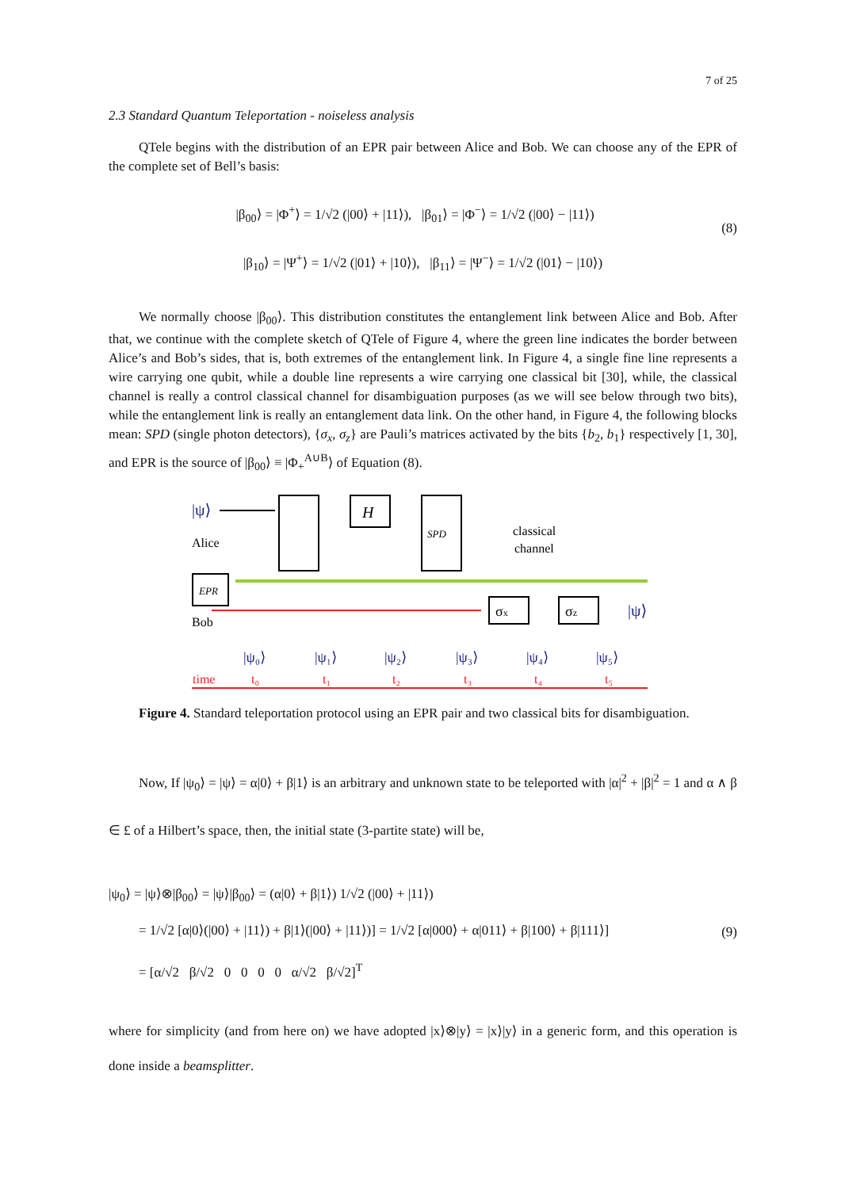7 of 25
2.3 Standard Quantum Teleportation - noiseless analysis
QTele begins with the distribution of an EPR pair between Alice and Bob. We can choose any of the EPR of the complete set of Bell’s basis:
(8)
|β<sub>00</sub>⟩ = |Φ<sup>+</sup>⟩ = 1/√2 (|00⟩ + |11⟩), |β<sub>01</sub>⟩ = |Φ<sup>−</sup>⟩ = 1/√2 (|00⟩ − |11⟩)
|β<sub>10</sub>⟩ = |Ψ<sup>+</sup>⟩ = 1/√2 (|01⟩ + |10⟩), |β<sub>11</sub>⟩ = |Ψ<sup>−</sup>⟩ = 1/√2 (|01⟩ − |10⟩)
We normally choose |β<sub>00</sub>⟩. This distribution constitutes the entanglement link between Alice and Bob. After that, we continue with the complete sketch of QTele of Figure 4, where the green line indicates the border between Alice’s and Bob’s sides, that is, both extremes of the entanglement link. In Figure 4, a single fine line represents a wire carrying one qubit, while a double line represents a wire carrying one classical bit [30], while, the classical channel is really a control classical channel for disambiguation purposes (as we will see below through two bits), while the entanglement link is really an entanglement data link. On the other hand, in Figure 4, the following blocks mean: SPD (single photon detectors), {σ<sub>x</sub>, σ<sub>z</sub>} are Pauli’s matrices activated by the bits {b<sub>2</sub>, b<sub>1</sub>} respectively [1, 30], and EPR is the source of |β<sub>00</sub>⟩ ≡ |Φ<sub>+</sub><sup>A∪B</sup>⟩ of Equation (8).
|ψ⟩
H
SPD
Alice
classical
channel
EPR
σx
σz
|ψ⟩
Bob
|ψ₀⟩
|ψ₁⟩
|ψ₂⟩
|ψ₃⟩
|ψ₄⟩
|ψ₅⟩
time
t₀
t₁
t₂
t₃
t₄
t₅
Figure 4. Standard teleportation protocol using an EPR pair and two classical bits for disambiguation.
Now, If |ψ<sub>0</sub>⟩ = |ψ⟩ = α|0⟩ + β|1⟩ is an arbitrary and unknown state to be teleported with |α|<sup>2</sup> + |β|<sup>2</sup> = 1 and α ∧ β ∈ £ of a Hilbert’s space, then, the initial state (3-partite state) will be,
(9)
|ψ<sub>0</sub>⟩ = |ψ⟩⊗|β<sub>00</sub>⟩ = |ψ⟩|β<sub>00</sub>⟩ = (α|0⟩ + β|1⟩) 1/√2 (|00⟩ + |11⟩)
= 1/√2 [α|0⟩(|00⟩ + |11⟩) + β|1⟩(|00⟩ + |11⟩)] = 1/√2 [α|000⟩ + α|011⟩ + β|100⟩ + β|111⟩]
= [α/√2 β/√2 0 0 0 0 α/√2 β/√2]<sup>T</sup>
where for simplicity (and from here on) we have adopted |x⟩⊗|y⟩ = |x⟩|y⟩ in a generic form, and this operation is done inside a beamsplitter.